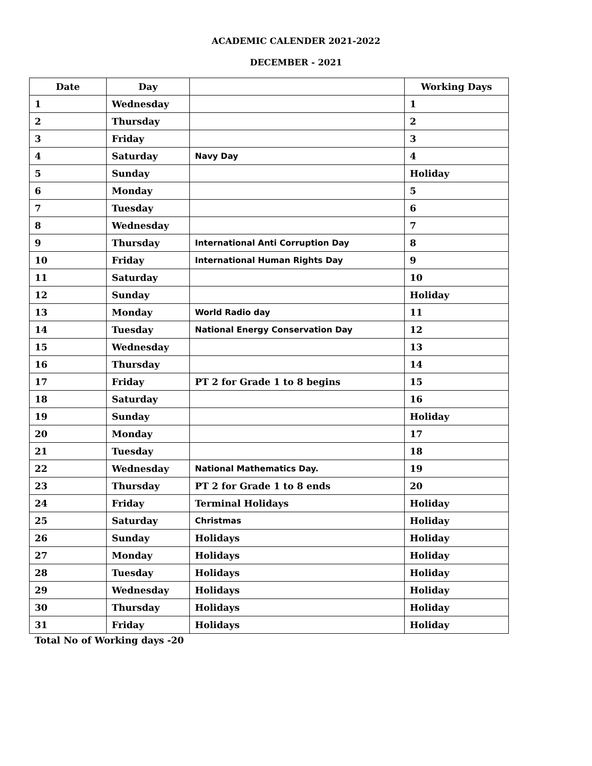ACADEMIC CALENDER 2021-2022
DECEMBER - 2021
| Date | Day | | Working Days |
| --- | --- | --- | --- |
| 1 | Wednesday | | 1 |
| 2 | Thursday | | 2 |
| 3 | Friday | | 3 |
| 4 | Saturday | Navy Day | 4 |
| 5 | Sunday | | Holiday |
| 6 | Monday | | 5 |
| 7 | Tuesday | | 6 |
| 8 | Wednesday | | 7 |
| 9 | Thursday | International Anti Corruption Day | 8 |
| 10 | Friday | International Human Rights Day | 9 |
| 11 | Saturday | | 10 |
| 12 | Sunday | | Holiday |
| 13 | Monday | World Radio day | 11 |
| 14 | Tuesday | National Energy Conservation Day | 12 |
| 15 | Wednesday | | 13 |
| 16 | Thursday | | 14 |
| 17 | Friday | PT 2 for Grade 1 to 8 begins | 15 |
| 18 | Saturday | | 16 |
| 19 | Sunday | | Holiday |
| 20 | Monday | | 17 |
| 21 | Tuesday | | 18 |
| 22 | Wednesday | National Mathematics Day. | 19 |
| 23 | Thursday | PT 2 for Grade 1 to 8 ends | 20 |
| 24 | Friday | Terminal Holidays | Holiday |
| 25 | Saturday | Christmas | Holiday |
| 26 | Sunday | Holidays | Holiday |
| 27 | Monday | Holidays | Holiday |
| 28 | Tuesday | Holidays | Holiday |
| 29 | Wednesday | Holidays | Holiday |
| 30 | Thursday | Holidays | Holiday |
| 31 | Friday | Holidays | Holiday |
Total No of Working days -20